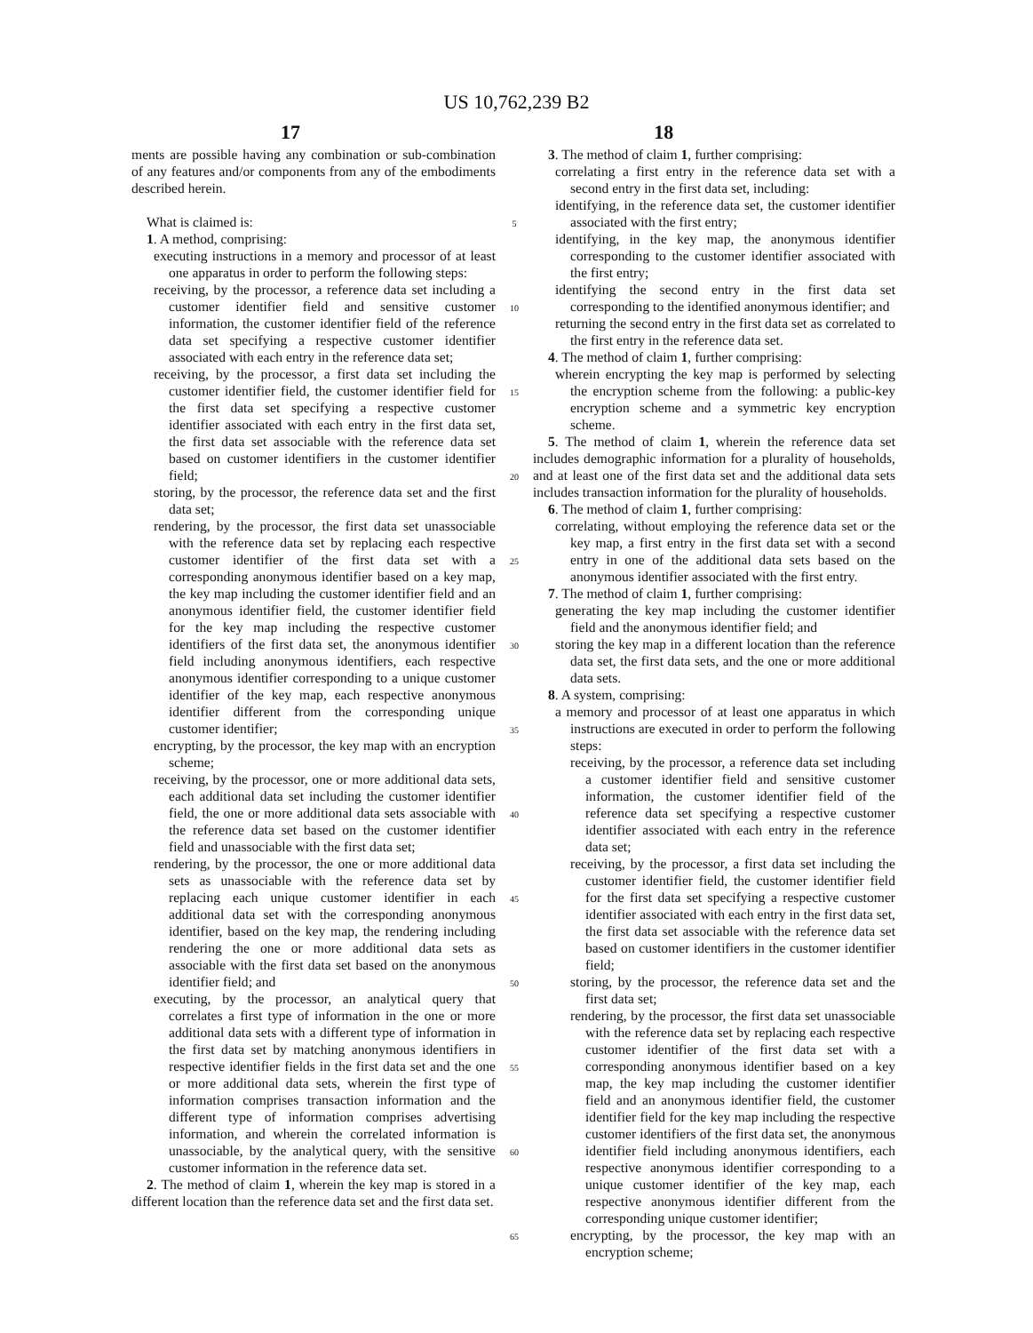US 10,762,239 B2
17 18
ments are possible having any combination or sub-combination of any features and/or components from any of the embodiments described herein.
What is claimed is:
1. A method, comprising:
executing instructions in a memory and processor of at least one apparatus in order to perform the following steps:
receiving, by the processor, a reference data set including a customer identifier field and sensitive customer information, the customer identifier field of the reference data set specifying a respective customer identifier associated with each entry in the reference data set;
receiving, by the processor, a first data set including the customer identifier field, the customer identifier field for the first data set specifying a respective customer identifier associated with each entry in the first data set, the first data set associable with the reference data set based on customer identifiers in the customer identifier field;
storing, by the processor, the reference data set and the first data set;
rendering, by the processor, the first data set unassociable with the reference data set by replacing each respective customer identifier of the first data set with a corresponding anonymous identifier based on a key map, the key map including the customer identifier field and an anonymous identifier field, the customer identifier field for the key map including the respective customer identifiers of the first data set, the anonymous identifier field including anonymous identifiers, each respective anonymous identifier corresponding to a unique customer identifier of the key map, each respective anonymous identifier different from the corresponding unique customer identifier;
encrypting, by the processor, the key map with an encryption scheme;
receiving, by the processor, one or more additional data sets, each additional data set including the customer identifier field, the one or more additional data sets associable with the reference data set based on the customer identifier field and unassociable with the first data set;
rendering, by the processor, the one or more additional data sets as unassociable with the reference data set by replacing each unique customer identifier in each additional data set with the corresponding anonymous identifier, based on the key map, the rendering including rendering the one or more additional data sets as associable with the first data set based on the anonymous identifier field; and
executing, by the processor, an analytical query that correlates a first type of information in the one or more additional data sets with a different type of information in the first data set by matching anonymous identifiers in respective identifier fields in the first data set and the one or more additional data sets, wherein the first type of information comprises transaction information and the different type of information comprises advertising information, and wherein the correlated information is unassociable, by the analytical query, with the sensitive customer information in the reference data set.
2. The method of claim 1, wherein the key map is stored in a different location than the reference data set and the first data set.
5
10
15
20
25
30
35
40
45
50
55
60
65
3. The method of claim 1, further comprising:
correlating a first entry in the reference data set with a second entry in the first data set, including:
identifying, in the reference data set, the customer identifier associated with the first entry;
identifying, in the key map, the anonymous identifier corresponding to the customer identifier associated with the first entry;
identifying the second entry in the first data set corresponding to the identified anonymous identifier; and
returning the second entry in the first data set as correlated to the first entry in the reference data set.
4. The method of claim 1, further comprising:
wherein encrypting the key map is performed by selecting the encryption scheme from the following: a public-key encryption scheme and a symmetric key encryption scheme.
5. The method of claim 1, wherein the reference data set includes demographic information for a plurality of households, and at least one of the first data set and the additional data sets includes transaction information for the plurality of households.
6. The method of claim 1, further comprising:
correlating, without employing the reference data set or the key map, a first entry in the first data set with a second entry in one of the additional data sets based on the anonymous identifier associated with the first entry.
7. The method of claim 1, further comprising:
generating the key map including the customer identifier field and the anonymous identifier field; and
storing the key map in a different location than the reference data set, the first data sets, and the one or more additional data sets.
8. A system, comprising:
a memory and processor of at least one apparatus in which instructions are executed in order to perform the following steps:
receiving, by the processor, a reference data set including a customer identifier field and sensitive customer information, the customer identifier field of the reference data set specifying a respective customer identifier associated with each entry in the reference data set;
receiving, by the processor, a first data set including the customer identifier field, the customer identifier field for the first data set specifying a respective customer identifier associated with each entry in the first data set, the first data set associable with the reference data set based on customer identifiers in the customer identifier field;
storing, by the processor, the reference data set and the first data set;
rendering, by the processor, the first data set unassociable with the reference data set by replacing each respective customer identifier of the first data set with a corresponding anonymous identifier based on a key map, the key map including the customer identifier field and an anonymous identifier field, the customer identifier field for the key map including the respective customer identifiers of the first data set, the anonymous identifier field including anonymous identifiers, each respective anonymous identifier corresponding to a unique customer identifier of the key map, each respective anonymous identifier different from the corresponding unique customer identifier;
encrypting, by the processor, the key map with an encryption scheme;